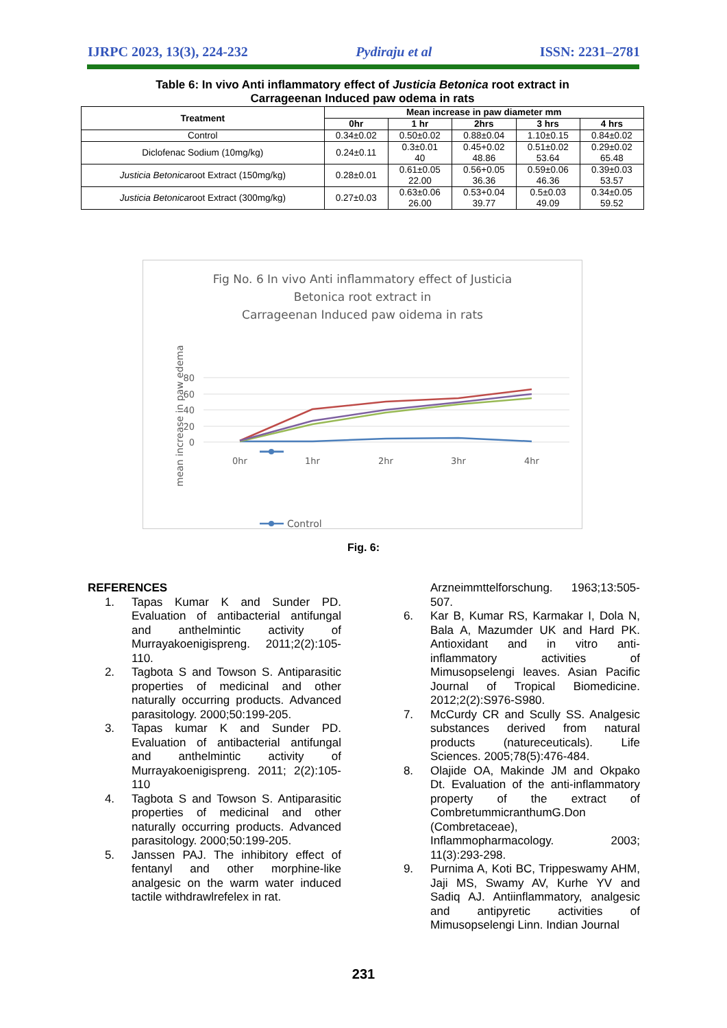IJRPC 2023, 13(3), 224-232 Pydiraju et al ISSN: 2231–2781
Table 6: In vivo Anti inflammatory effect of Justicia Betonica root extract in
Carrageenan Induced paw odema in rats
| Treatment | Mean increase in paw diameter mm | | | | |
| --- | --- | --- | --- | --- | --- |
| | 0hr | 1 hr | 2hrs | 3 hrs | 4 hrs |
| Control | 0.34±0.02 | 0.50±0.02 | 0.88±0.04 | 1.10±0.15 | 0.84±0.02 |
| Diclofenac Sodium (10mg/kg) | 0.24±0.11 | 0.3±0.01 40 | 0.45+0.02 48.86 | 0.51±0.02 53.64 | 0.29±0.02 65.48 |
| Justicia Betonica root Extract (150mg/kg) | 0.28±0.01 | 0.61±0.05 22.00 | 0.56+0.05 36.36 | 0.59±0.06 46.36 | 0.39±0.03 53.57 |
| Justicia Betonica root Extract (300mg/kg) | 0.27±0.03 | 0.63±0.06 26.00 | 0.53+0.04 39.77 | 0.5±0.03 49.09 | 0.34±0.05 59.52 |
Fig No. 6 In vivo Anti inflammatory effect of Justicia
Betonica root extract in
Carrageenan Induced paw oidema in rats
mean increase in paw edema
80
60
40
20
0
0hr
1hr
2hr
3hr
4hr
Control
Fig. 6:
REFERENCES
1. Tapas Kumar K and Sunder PD. Evaluation of antibacterial antifungal and anthelmintic activity of Murrayakoenigispreng. 2011;2(2):105-110.
2. Tagbota S and Towson S. Antiparasitic properties of medicinal and other naturally occurring products. Advanced parasitology. 2000;50:199-205.
3. Tapas kumar K and Sunder PD. Evaluation of antibacterial antifungal and anthelmintic activity of Murrayakoenigispreng. 2011; 2(2):105-110
4. Tagbota S and Towson S. Antiparasitic properties of medicinal and other naturally occurring products. Advanced parasitology. 2000;50:199-205.
5. Janssen PAJ. The inhibitory effect of fentanyl and other morphine-like analgesic on the warm water induced tactile withdrawlrefelex in rat.
Arzneimmttelforschung. 1963;13:505-507.
6. Kar B, Kumar RS, Karmakar I, Dola N, Bala A, Mazumder UK and Hard PK. Antioxidant and in vitro anti-inflammatory activities of Mimusopselengi leaves. Asian Pacific Journal of Tropical Biomedicine. 2012;2(2):S976-S980.
7. McCurdy CR and Scully SS. Analgesic substances derived from natural products (natureceuticals). Life Sciences. 2005;78(5):476-484.
8. Olajide OA, Makinde JM and Okpako Dt. Evaluation of the anti-inflammatory property of the extract of CombretummicranthumG.Don (Combretaceae), Inflammopharmacology. 2003; 11(3):293-298.
9. Purnima A, Koti BC, Trippeswamy AHM, Jaji MS, Swamy AV, Kurhe YV and Sadiq AJ. Antiinflammatory, analgesic and antipyretic activities of Mimusopselengi Linn. Indian Journal
231